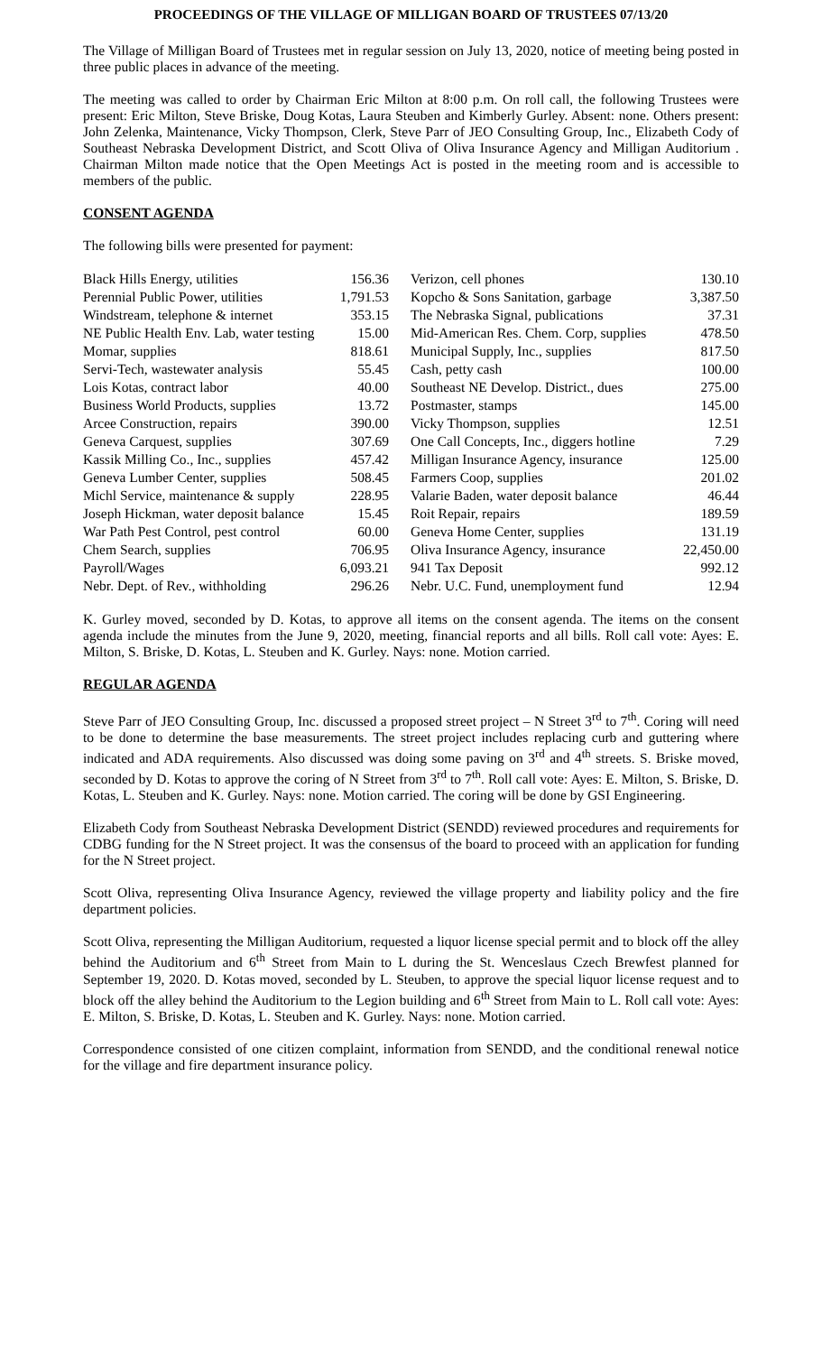PROCEEDINGS OF THE VILLAGE OF MILLIGAN BOARD OF TRUSTEES 07/13/20
The Village of Milligan Board of Trustees met in regular session on July 13, 2020, notice of meeting being posted in three public places in advance of the meeting.
The meeting was called to order by Chairman Eric Milton at 8:00 p.m. On roll call, the following Trustees were present: Eric Milton, Steve Briske, Doug Kotas, Laura Steuben and Kimberly Gurley. Absent: none. Others present: John Zelenka, Maintenance, Vicky Thompson, Clerk, Steve Parr of JEO Consulting Group, Inc., Elizabeth Cody of Southeast Nebraska Development District, and Scott Oliva of Oliva Insurance Agency and Milligan Auditorium . Chairman Milton made notice that the Open Meetings Act is posted in the meeting room and is accessible to members of the public.
CONSENT AGENDA
The following bills were presented for payment:
| Black Hills Energy, utilities | 156.36 |
| Perennial Public Power, utilities | 1,791.53 |
| Windstream, telephone & internet | 353.15 |
| NE Public Health Env. Lab, water testing | 15.00 |
| Momar, supplies | 818.61 |
| Servi-Tech, wastewater analysis | 55.45 |
| Lois Kotas, contract labor | 40.00 |
| Business World Products, supplies | 13.72 |
| Arcee Construction, repairs | 390.00 |
| Geneva Carquest, supplies | 307.69 |
| Kassik Milling Co., Inc., supplies | 457.42 |
| Geneva Lumber Center, supplies | 508.45 |
| Michl Service, maintenance & supply | 228.95 |
| Joseph Hickman, water deposit balance | 15.45 |
| War Path Pest Control, pest control | 60.00 |
| Chem Search, supplies | 706.95 |
| Payroll/Wages | 6,093.21 |
| Nebr. Dept. of Rev., withholding | 296.26 |
| Verizon, cell phones | 130.10 |
| Kopcho & Sons Sanitation, garbage | 3,387.50 |
| The Nebraska Signal, publications | 37.31 |
| Mid-American Res. Chem. Corp, supplies | 478.50 |
| Municipal Supply, Inc., supplies | 817.50 |
| Cash, petty cash | 100.00 |
| Southeast NE Develop. District., dues | 275.00 |
| Postmaster, stamps | 145.00 |
| Vicky Thompson, supplies | 12.51 |
| One Call Concepts, Inc., diggers hotline | 7.29 |
| Milligan Insurance Agency, insurance | 125.00 |
| Farmers Coop, supplies | 201.02 |
| Valarie Baden, water deposit balance | 46.44 |
| Roit Repair, repairs | 189.59 |
| Geneva Home Center, supplies | 131.19 |
| Oliva Insurance Agency, insurance | 22,450.00 |
| 941 Tax Deposit | 992.12 |
| Nebr. U.C. Fund, unemployment fund | 12.94 |
K. Gurley moved, seconded by D. Kotas, to approve all items on the consent agenda. The items on the consent agenda include the minutes from the June 9, 2020, meeting, financial reports and all bills. Roll call vote: Ayes: E. Milton, S. Briske, D. Kotas, L. Steuben and K. Gurley. Nays: none. Motion carried.
REGULAR AGENDA
Steve Parr of JEO Consulting Group, Inc. discussed a proposed street project – N Street 3<sup>rd</sup> to 7<sup>th</sup>. Coring will need to be done to determine the base measurements. The street project includes replacing curb and guttering where indicated and ADA requirements. Also discussed was doing some paving on 3<sup>rd</sup> and 4<sup>th</sup> streets. S. Briske moved, seconded by D. Kotas to approve the coring of N Street from 3<sup>rd</sup> to 7<sup>th</sup>. Roll call vote: Ayes: E. Milton, S. Briske, D. Kotas, L. Steuben and K. Gurley. Nays: none. Motion carried. The coring will be done by GSI Engineering.
Elizabeth Cody from Southeast Nebraska Development District (SENDD) reviewed procedures and requirements for CDBG funding for the N Street project. It was the consensus of the board to proceed with an application for funding for the N Street project.
Scott Oliva, representing Oliva Insurance Agency, reviewed the village property and liability policy and the fire department policies.
Scott Oliva, representing the Milligan Auditorium, requested a liquor license special permit and to block off the alley behind the Auditorium and 6<sup>th</sup> Street from Main to L during the St. Wenceslaus Czech Brewfest planned for September 19, 2020. D. Kotas moved, seconded by L. Steuben, to approve the special liquor license request and to block off the alley behind the Auditorium to the Legion building and 6<sup>th</sup> Street from Main to L. Roll call vote: Ayes: E. Milton, S. Briske, D. Kotas, L. Steuben and K. Gurley. Nays: none. Motion carried.
Correspondence consisted of one citizen complaint, information from SENDD, and the conditional renewal notice for the village and fire department insurance policy.